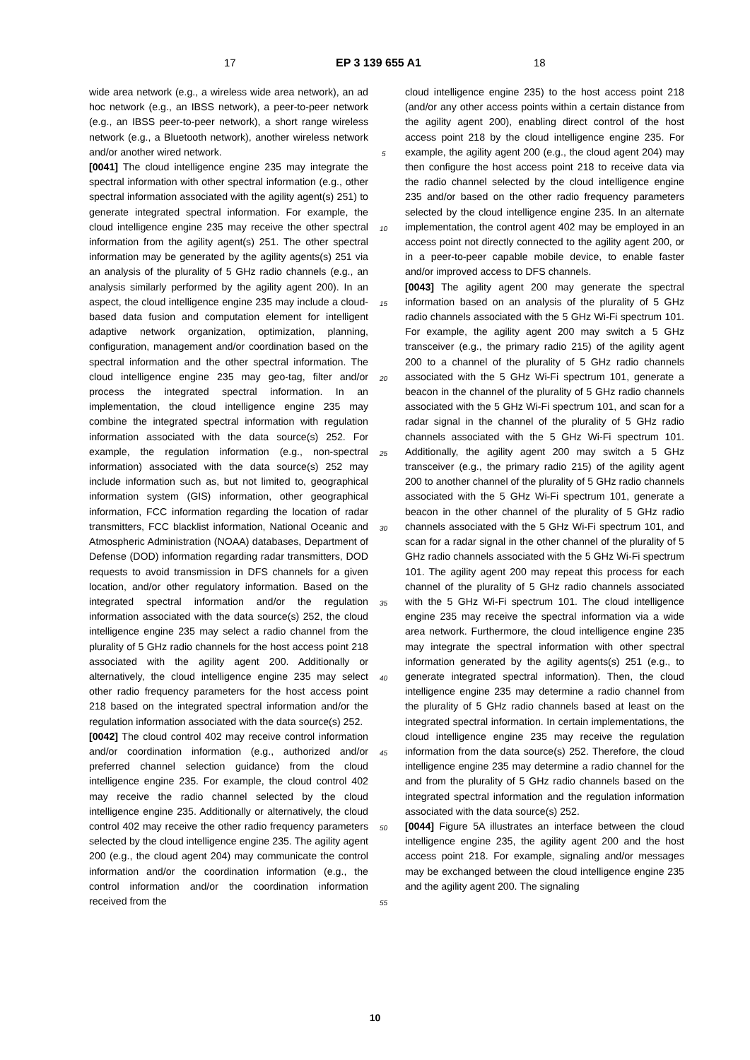17 EP 3 139 655 A1 18
wide area network (e.g., a wireless wide area network), an ad hoc network (e.g., an IBSS network), a peer-to-peer network (e.g., an IBSS peer-to-peer network), a short range wireless network (e.g., a Bluetooth network), another wireless network and/or another wired network.
[0041] The cloud intelligence engine 235 may integrate the spectral information with other spectral information (e.g., other spectral information associated with the agility agent(s) 251) to generate integrated spectral information. For example, the cloud intelligence engine 235 may receive the other spectral information from the agility agent(s) 251. The other spectral information may be generated by the agility agents(s) 251 via an analysis of the plurality of 5 GHz radio channels (e.g., an analysis similarly performed by the agility agent 200). In an aspect, the cloud intelligence engine 235 may include a cloud-based data fusion and computation element for intelligent adaptive network organization, optimization, planning, configuration, management and/or coordination based on the spectral information and the other spectral information. The cloud intelligence engine 235 may geo-tag, filter and/or process the integrated spectral information. In an implementation, the cloud intelligence engine 235 may combine the integrated spectral information with regulation information associated with the data source(s) 252. For example, the regulation information (e.g., non-spectral information) associated with the data source(s) 252 may include information such as, but not limited to, geographical information system (GIS) information, other geographical information, FCC information regarding the location of radar transmitters, FCC blacklist information, National Oceanic and Atmospheric Administration (NOAA) databases, Department of Defense (DOD) information regarding radar transmitters, DOD requests to avoid transmission in DFS channels for a given location, and/or other regulatory information. Based on the integrated spectral information and/or the regulation information associated with the data source(s) 252, the cloud intelligence engine 235 may select a radio channel from the plurality of 5 GHz radio channels for the host access point 218 associated with the agility agent 200. Additionally or alternatively, the cloud intelligence engine 235 may select other radio frequency parameters for the host access point 218 based on the integrated spectral information and/or the regulation information associated with the data source(s) 252.
[0042] The cloud control 402 may receive control information and/or coordination information (e.g., authorized and/or preferred channel selection guidance) from the cloud intelligence engine 235. For example, the cloud control 402 may receive the radio channel selected by the cloud intelligence engine 235. Additionally or alternatively, the cloud control 402 may receive the other radio frequency parameters selected by the cloud intelligence engine 235. The agility agent 200 (e.g., the cloud agent 204) may communicate the control information and/or the coordination information (e.g., the control information and/or the coordination information received from the
cloud intelligence engine 235) to the host access point 218 (and/or any other access points within a certain distance from the agility agent 200), enabling direct control of the host access point 218 by the cloud intelligence engine 235. For example, the agility agent 200 (e.g., the cloud agent 204) may then configure the host access point 218 to receive data via the radio channel selected by the cloud intelligence engine 235 and/or based on the other radio frequency parameters selected by the cloud intelligence engine 235. In an alternate implementation, the control agent 402 may be employed in an access point not directly connected to the agility agent 200, or in a peer-to-peer capable mobile device, to enable faster and/or improved access to DFS channels.
[0043] The agility agent 200 may generate the spectral information based on an analysis of the plurality of 5 GHz radio channels associated with the 5 GHz Wi-Fi spectrum 101. For example, the agility agent 200 may switch a 5 GHz transceiver (e.g., the primary radio 215) of the agility agent 200 to a channel of the plurality of 5 GHz radio channels associated with the 5 GHz Wi-Fi spectrum 101, generate a beacon in the channel of the plurality of 5 GHz radio channels associated with the 5 GHz Wi-Fi spectrum 101, and scan for a radar signal in the channel of the plurality of 5 GHz radio channels associated with the 5 GHz Wi-Fi spectrum 101. Additionally, the agility agent 200 may switch a 5 GHz transceiver (e.g., the primary radio 215) of the agility agent 200 to another channel of the plurality of 5 GHz radio channels associated with the 5 GHz Wi-Fi spectrum 101, generate a beacon in the other channel of the plurality of 5 GHz radio channels associated with the 5 GHz Wi-Fi spectrum 101, and scan for a radar signal in the other channel of the plurality of 5 GHz radio channels associated with the 5 GHz Wi-Fi spectrum 101. The agility agent 200 may repeat this process for each channel of the plurality of 5 GHz radio channels associated with the 5 GHz Wi-Fi spectrum 101. The cloud intelligence engine 235 may receive the spectral information via a wide area network. Furthermore, the cloud intelligence engine 235 may integrate the spectral information with other spectral information generated by the agility agents(s) 251 (e.g., to generate integrated spectral information). Then, the cloud intelligence engine 235 may determine a radio channel from the plurality of 5 GHz radio channels based at least on the integrated spectral information. In certain implementations, the cloud intelligence engine 235 may receive the regulation information from the data source(s) 252. Therefore, the cloud intelligence engine 235 may determine a radio channel for the and from the plurality of 5 GHz radio channels based on the integrated spectral information and the regulation information associated with the data source(s) 252.
[0044] Figure 5A illustrates an interface between the cloud intelligence engine 235, the agility agent 200 and the host access point 218. For example, signaling and/or messages may be exchanged between the cloud intelligence engine 235 and the agility agent 200. The signaling
5
10
15
20
25
30
35
40
45
50
55
10